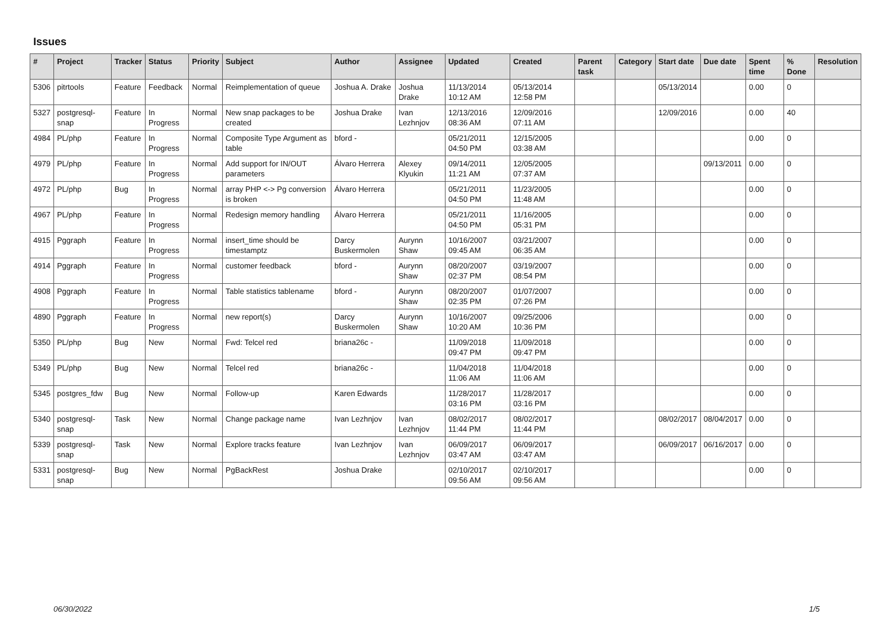Issues
| # | Project | Tracker | Status | Priority | Subject | Author | Assignee | Updated | Created | Parent task | Category | Start date | Due date | Spent time | % Done | Resolution |
| --- | --- | --- | --- | --- | --- | --- | --- | --- | --- | --- | --- | --- | --- | --- | --- | --- |
| 5306 | pitrtools | Feature | Feedback | Normal | Reimplementation of queue | Joshua A. Drake | Joshua Drake | 11/13/2014 10:12 AM | 05/13/2014 12:58 PM | | | 05/13/2014 | | 0.00 | 0 | |
| 5327 | postgresql-snap | Feature | In Progress | Normal | New snap packages to be created | Joshua Drake | Ivan Lezhnjov | 12/13/2016 08:36 AM | 12/09/2016 07:11 AM | | | 12/09/2016 | | 0.00 | 40 | |
| 4984 | PL/php | Feature | In Progress | Normal | Composite Type Argument as table | bford - | | 05/21/2011 04:50 PM | 12/15/2005 03:38 AM | | | | | 0.00 | 0 | |
| 4979 | PL/php | Feature | In Progress | Normal | Add support for IN/OUT parameters | Álvaro Herrera | Alexey Klyukin | 09/14/2011 11:21 AM | 12/05/2005 07:37 AM | | | | 09/13/2011 | 0.00 | 0 | |
| 4972 | PL/php | Bug | In Progress | Normal | array PHP <-> Pg conversion is broken | Álvaro Herrera | | 05/21/2011 04:50 PM | 11/23/2005 11:48 AM | | | | | 0.00 | 0 | |
| 4967 | PL/php | Feature | In Progress | Normal | Redesign memory handling | Álvaro Herrera | | 05/21/2011 04:50 PM | 11/16/2005 05:31 PM | | | | | 0.00 | 0 | |
| 4915 | Pggraph | Feature | In Progress | Normal | insert_time should be timestamptz | Darcy Buskermolen | Aurynn Shaw | 10/16/2007 09:45 AM | 03/21/2007 06:35 AM | | | | | 0.00 | 0 | |
| 4914 | Pggraph | Feature | In Progress | Normal | customer feedback | bford - | Aurynn Shaw | 08/20/2007 02:37 PM | 03/19/2007 08:54 PM | | | | | 0.00 | 0 | |
| 4908 | Pggraph | Feature | In Progress | Normal | Table statistics tablename | bford - | Aurynn Shaw | 08/20/2007 02:35 PM | 01/07/2007 07:26 PM | | | | | 0.00 | 0 | |
| 4890 | Pggraph | Feature | In Progress | Normal | new report(s) | Darcy Buskermolen | Aurynn Shaw | 10/16/2007 10:20 AM | 09/25/2006 10:36 PM | | | | | 0.00 | 0 | |
| 5350 | PL/php | Bug | New | Normal | Fwd: Telcel red | briana26c - | | 11/09/2018 09:47 PM | 11/09/2018 09:47 PM | | | | | 0.00 | 0 | |
| 5349 | PL/php | Bug | New | Normal | Telcel red | briana26c - | | 11/04/2018 11:06 AM | 11/04/2018 11:06 AM | | | | | 0.00 | 0 | |
| 5345 | postgres_fdw | Bug | New | Normal | Follow-up | Karen Edwards | | 11/28/2017 03:16 PM | 11/28/2017 03:16 PM | | | | | 0.00 | 0 | |
| 5340 | postgresql-snap | Task | New | Normal | Change package name | Ivan Lezhnjov | Ivan Lezhnjov | 08/02/2017 11:44 PM | 08/02/2017 11:44 PM | | | 08/02/2017 | 08/04/2017 | 0.00 | 0 | |
| 5339 | postgresql-snap | Task | New | Normal | Explore tracks feature | Ivan Lezhnjov | Ivan Lezhnjov | 06/09/2017 03:47 AM | 06/09/2017 03:47 AM | | | 06/09/2017 | 06/16/2017 | 0.00 | 0 | |
| 5331 | postgresql-snap | Bug | New | Normal | PgBackRest | Joshua Drake | | 02/10/2017 09:56 AM | 02/10/2017 09:56 AM | | | | | 0.00 | 0 | |
06/30/2022 1/5